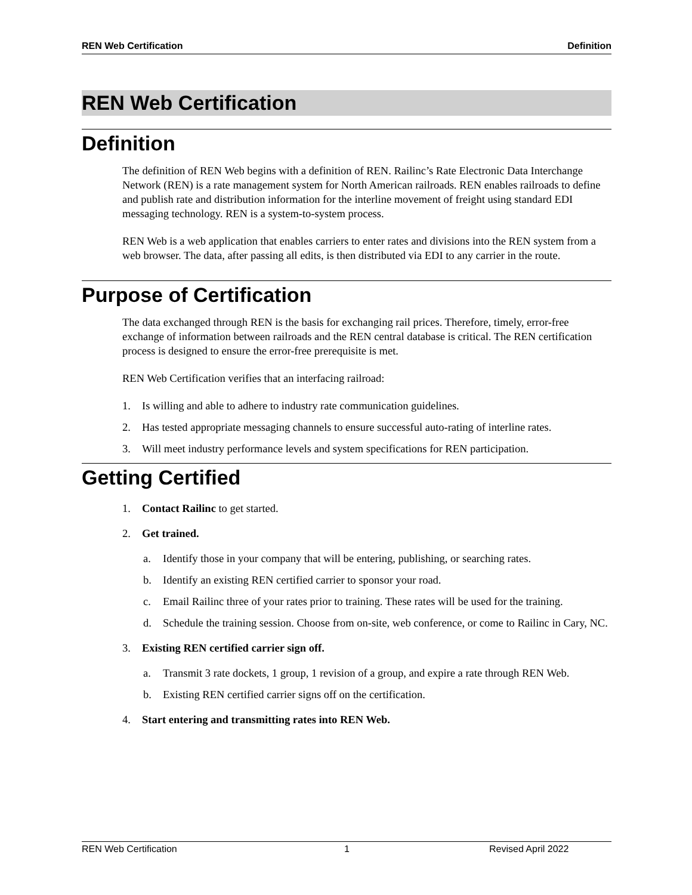REN Web Certification Definition
REN Web Certification
Definition
The definition of REN Web begins with a definition of REN. Railinc’s Rate Electronic Data Interchange Network (REN) is a rate management system for North American railroads. REN enables railroads to define and publish rate and distribution information for the interline movement of freight using standard EDI messaging technology. REN is a system-to-system process.
REN Web is a web application that enables carriers to enter rates and divisions into the REN system from a web browser. The data, after passing all edits, is then distributed via EDI to any carrier in the route.
Purpose of Certification
The data exchanged through REN is the basis for exchanging rail prices. Therefore, timely, error-free exchange of information between railroads and the REN central database is critical. The REN certification process is designed to ensure the error-free prerequisite is met.
REN Web Certification verifies that an interfacing railroad:
1. Is willing and able to adhere to industry rate communication guidelines.
2. Has tested appropriate messaging channels to ensure successful auto-rating of interline rates.
3. Will meet industry performance levels and system specifications for REN participation.
Getting Certified
1. Contact Railinc to get started.
2. Get trained.
a. Identify those in your company that will be entering, publishing, or searching rates.
b. Identify an existing REN certified carrier to sponsor your road.
c. Email Railinc three of your rates prior to training. These rates will be used for the training.
d. Schedule the training session. Choose from on-site, web conference, or come to Railinc in Cary, NC.
3. Existing REN certified carrier sign off.
a. Transmit 3 rate dockets, 1 group, 1 revision of a group, and expire a rate through REN Web.
b. Existing REN certified carrier signs off on the certification.
4. Start entering and transmitting rates into REN Web.
REN Web Certification 1 Revised April 2022